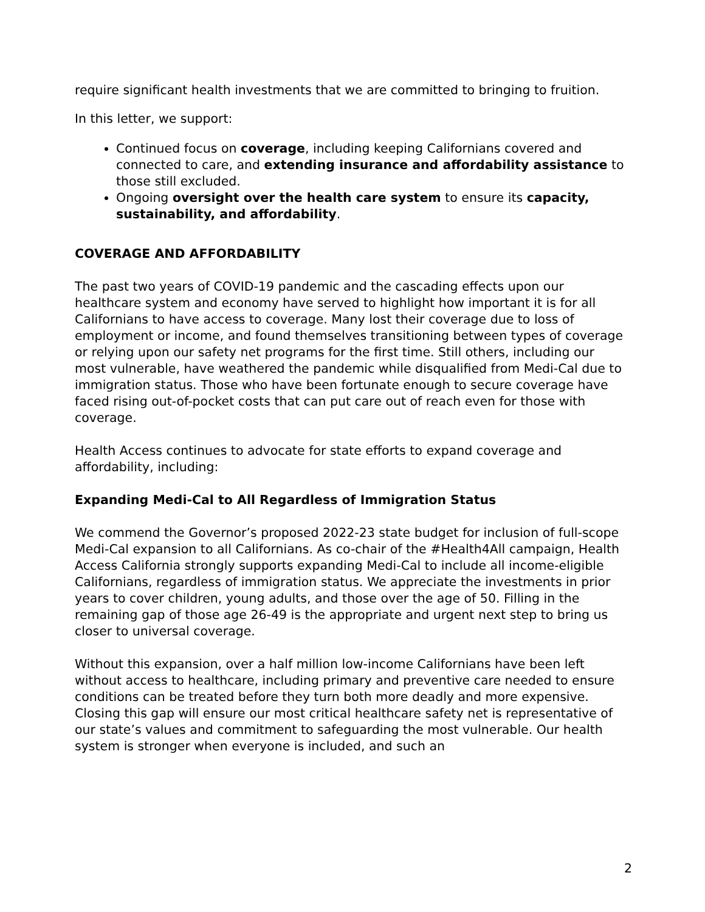require significant health investments that we are committed to bringing to fruition.
In this letter, we support:
Continued focus on coverage, including keeping Californians covered and connected to care, and extending insurance and affordability assistance to those still excluded.
Ongoing oversight over the health care system to ensure its capacity, sustainability, and affordability.
COVERAGE AND AFFORDABILITY
The past two years of COVID-19 pandemic and the cascading effects upon our healthcare system and economy have served to highlight how important it is for all Californians to have access to coverage. Many lost their coverage due to loss of employment or income, and found themselves transitioning between types of coverage or relying upon our safety net programs for the first time. Still others, including our most vulnerable, have weathered the pandemic while disqualified from Medi-Cal due to immigration status. Those who have been fortunate enough to secure coverage have faced rising out-of-pocket costs that can put care out of reach even for those with coverage.
Health Access continues to advocate for state efforts to expand coverage and affordability, including:
Expanding Medi-Cal to All Regardless of Immigration Status
We commend the Governor’s proposed 2022-23 state budget for inclusion of full-scope Medi-Cal expansion to all Californians. As co-chair of the #Health4All campaign, Health Access California strongly supports expanding Medi-Cal to include all income-eligible Californians, regardless of immigration status. We appreciate the investments in prior years to cover children, young adults, and those over the age of 50. Filling in the remaining gap of those age 26-49 is the appropriate and urgent next step to bring us closer to universal coverage.
Without this expansion, over a half million low-income Californians have been left without access to healthcare, including primary and preventive care needed to ensure conditions can be treated before they turn both more deadly and more expensive. Closing this gap will ensure our most critical healthcare safety net is representative of our state’s values and commitment to safeguarding the most vulnerable. Our health system is stronger when everyone is included, and such an
2